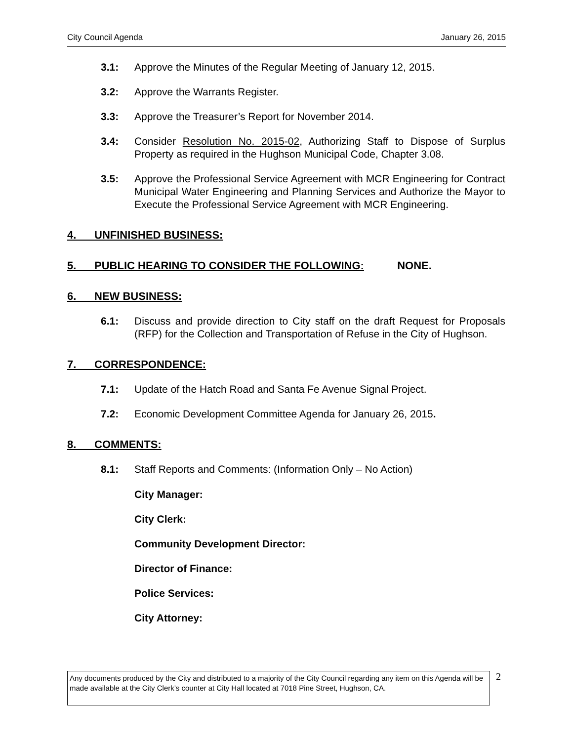City Council Agenda January 26, 2015
3.1: Approve the Minutes of the Regular Meeting of January 12, 2015.
3.2: Approve the Warrants Register.
3.3: Approve the Treasurer’s Report for November 2014.
3.4: Consider Resolution No. 2015-02, Authorizing Staff to Dispose of Surplus Property as required in the Hughson Municipal Code, Chapter 3.08.
3.5: Approve the Professional Service Agreement with MCR Engineering for Contract Municipal Water Engineering and Planning Services and Authorize the Mayor to Execute the Professional Service Agreement with MCR Engineering.
4. UNFINISHED BUSINESS:
5. PUBLIC HEARING TO CONSIDER THE FOLLOWING: NONE.
6. NEW BUSINESS:
6.1: Discuss and provide direction to City staff on the draft Request for Proposals (RFP) for the Collection and Transportation of Refuse in the City of Hughson.
7. CORRESPONDENCE:
7.1: Update of the Hatch Road and Santa Fe Avenue Signal Project.
7.2: Economic Development Committee Agenda for January 26, 2015.
8. COMMENTS:
8.1: Staff Reports and Comments: (Information Only – No Action)
City Manager:
City Clerk:
Community Development Director:
Director of Finance:
Police Services:
City Attorney:
Any documents produced by the City and distributed to a majority of the City Council regarding any item on this Agenda will be made available at the City Clerk’s counter at City Hall located at 7018 Pine Street, Hughson, CA.
2